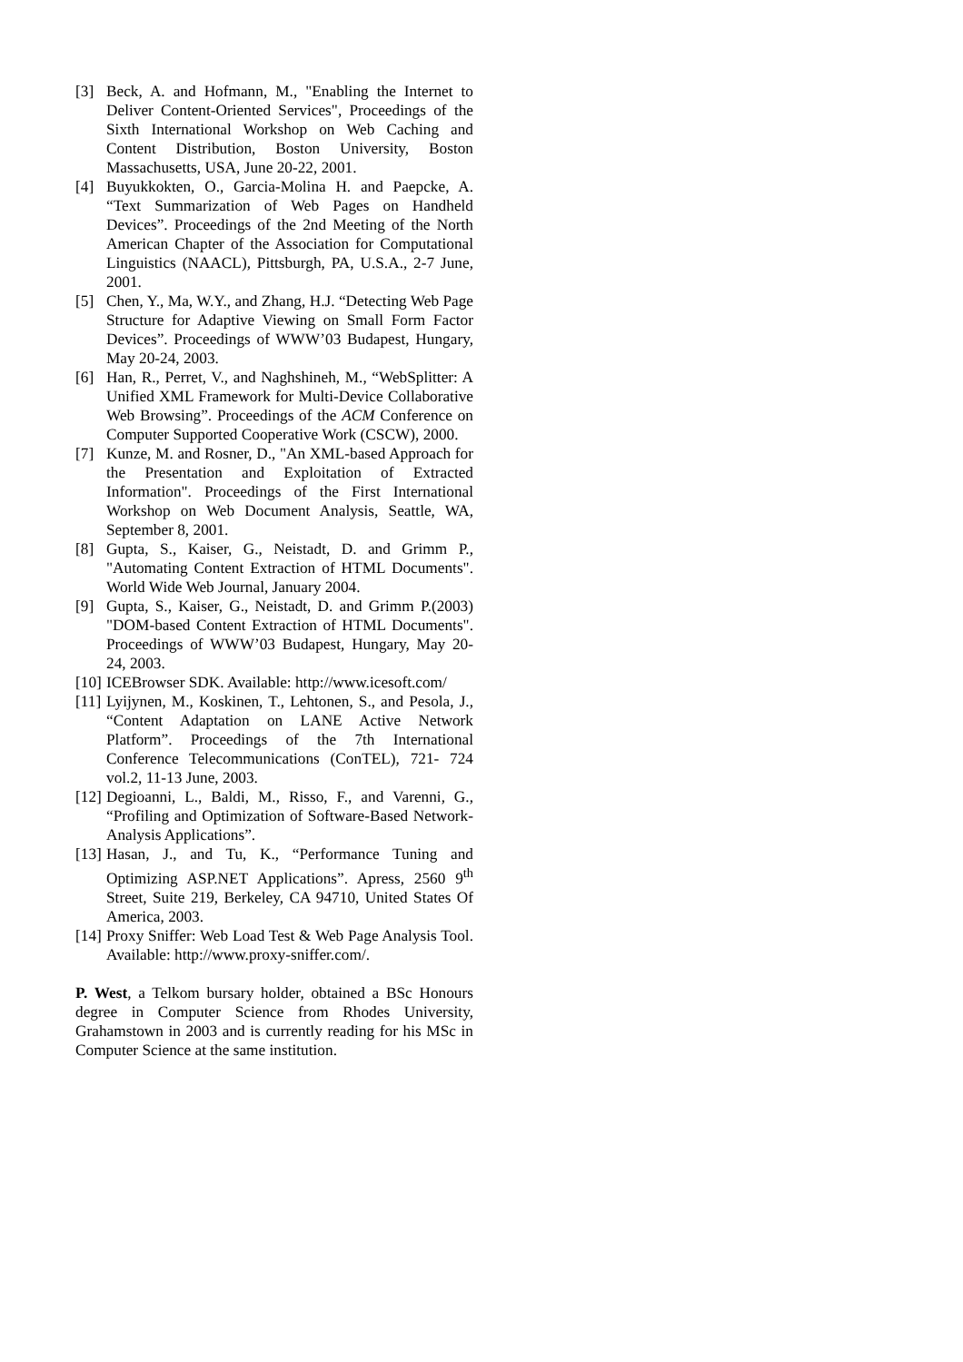[3] Beck, A. and Hofmann, M., "Enabling the Internet to Deliver Content-Oriented Services", Proceedings of the Sixth International Workshop on Web Caching and Content Distribution, Boston University, Boston Massachusetts, USA, June 20-22, 2001.
[4] Buyukkokten, O., Garcia-Molina H. and Paepcke, A. “Text Summarization of Web Pages on Handheld Devices”. Proceedings of the 2nd Meeting of the North American Chapter of the Association for Computational Linguistics (NAACL), Pittsburgh, PA, U.S.A., 2-7 June, 2001.
[5] Chen, Y., Ma, W.Y., and Zhang, H.J. “Detecting Web Page Structure for Adaptive Viewing on Small Form Factor Devices”. Proceedings of WWW’03 Budapest, Hungary, May 20-24, 2003.
[6] Han, R., Perret, V., and Naghshineh, M., “WebSplitter: A Unified XML Framework for Multi-Device Collaborative Web Browsing”. Proceedings of the ACM Conference on Computer Supported Cooperative Work (CSCW), 2000.
[7] Kunze, M. and Rosner, D., "An XML-based Approach for the Presentation and Exploitation of Extracted Information". Proceedings of the First International Workshop on Web Document Analysis, Seattle, WA, September 8, 2001.
[8] Gupta, S., Kaiser, G., Neistadt, D. and Grimm P., "Automating Content Extraction of HTML Documents". World Wide Web Journal, January 2004.
[9] Gupta, S., Kaiser, G., Neistadt, D. and Grimm P.(2003) "DOM-based Content Extraction of HTML Documents". Proceedings of WWW’03 Budapest, Hungary, May 20-24, 2003.
[10] ICEBrowser SDK. Available: http://www.icesoft.com/
[11] Lyijynen, M., Koskinen, T., Lehtonen, S., and Pesola, J., “Content Adaptation on LANE Active Network Platform”. Proceedings of the 7th International Conference Telecommunications (ConTEL), 721- 724 vol.2, 11-13 June, 2003.
[12] Degioanni, L., Baldi, M., Risso, F., and Varenni, G., “Profiling and Optimization of Software-Based Network-Analysis Applications”.
[13] Hasan, J., and Tu, K., “Performance Tuning and Optimizing ASP.NET Applications”. Apress, 2560 9<sup>th</sup> Street, Suite 219, Berkeley, CA 94710, United States Of America, 2003.
[14] Proxy Sniffer: Web Load Test & Web Page Analysis Tool. Available: http://www.proxy-sniffer.com/.
P. West, a Telkom bursary holder, obtained a BSc Honours degree in Computer Science from Rhodes University, Grahamstown in 2003 and is currently reading for his MSc in Computer Science at the same institution.